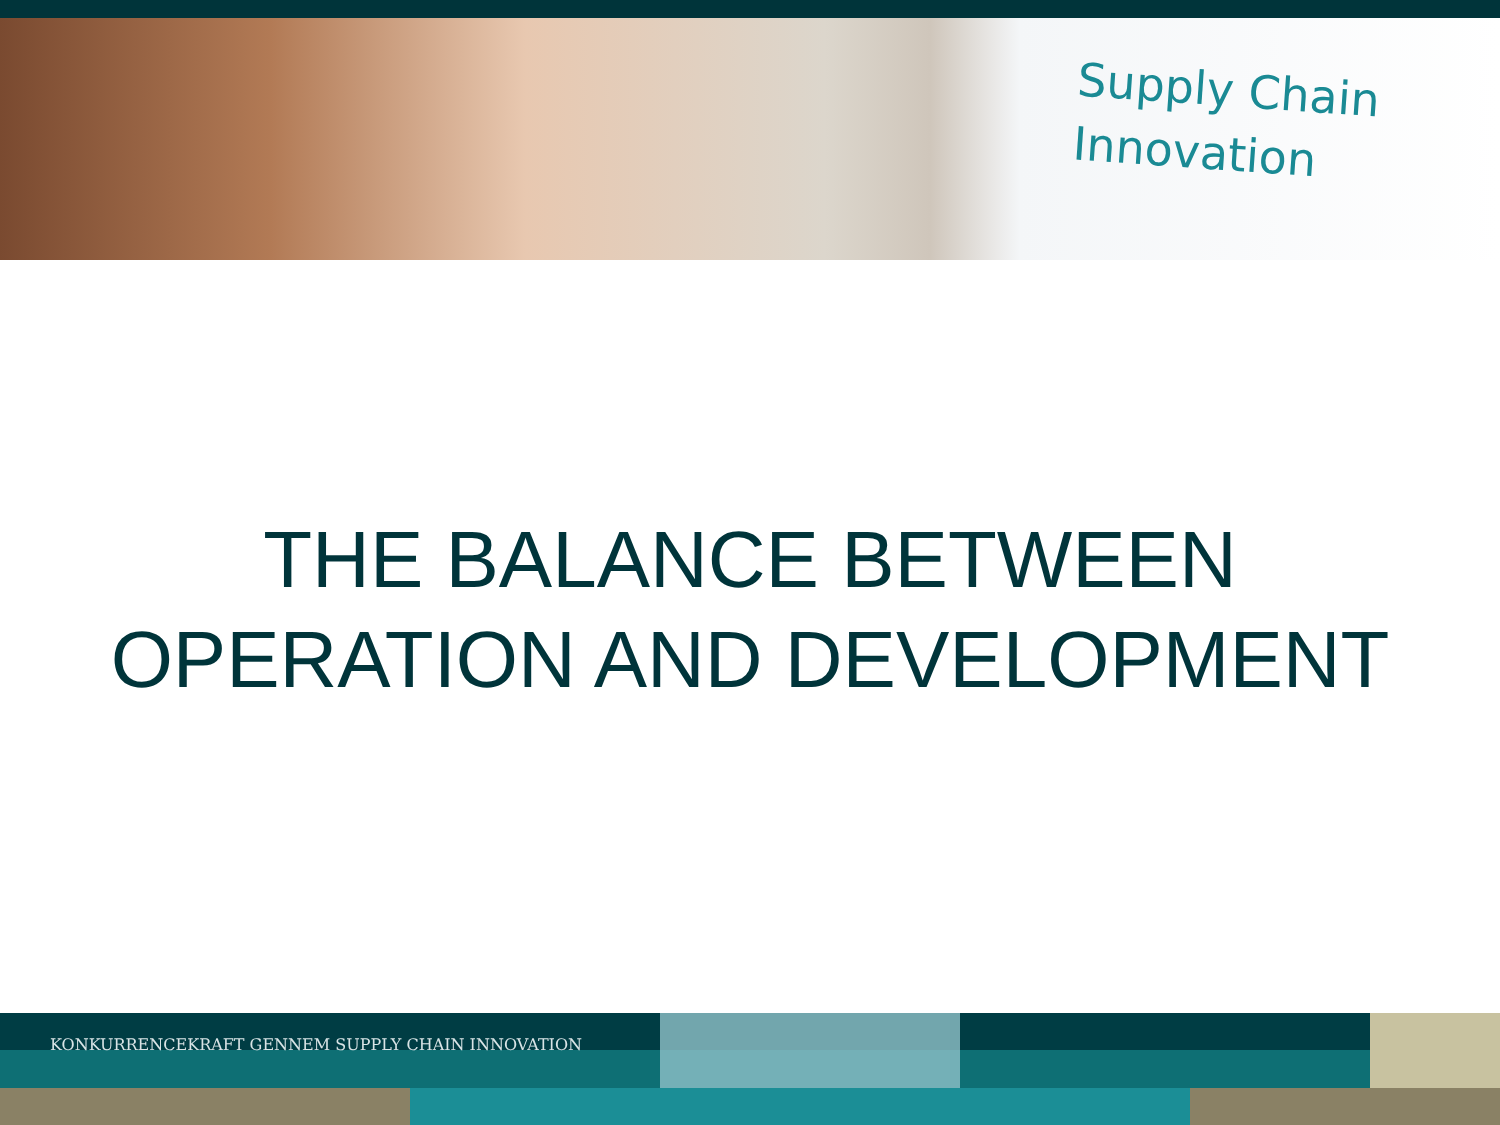Supply Chain
Innovation
THE BALANCE BETWEEN
OPERATION AND DEVELOPMENT
KONKURRENCEKRAFT GENNEM SUPPLY CHAIN INNOVATION